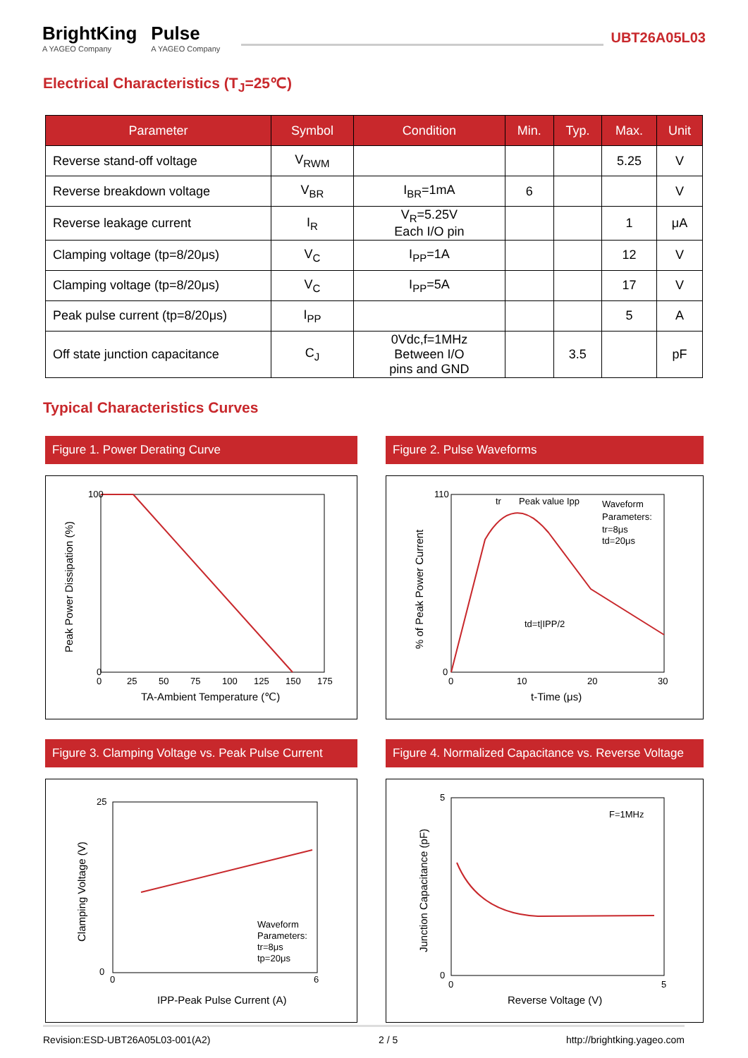BrightKing
A YAGEO Company
Pulse
A YAGEO Company
UBT26A05L03
Electrical Characteristics (T<sub>J</sub>=25℃)
| Parameter | Symbol | Condition | Min. | Typ. | Max. | Unit |
| --- | --- | --- | --- | --- | --- | --- |
| Reverse stand-off voltage | V<sub>RWM</sub> | | | | 5.25 | V |
| Reverse breakdown voltage | V<sub>BR</sub> | I<sub>BR</sub>=1mA | 6 | | | V |
| Reverse leakage current | I<sub>R</sub> | V<sub>R</sub>=5.25V Each I/O pin | | | 1 | μA |
| Clamping voltage (tp=8/20μs) | V<sub>C</sub> | I<sub>PP</sub>=1A | | | 12 | V |
| Clamping voltage (tp=8/20μs) | V<sub>C</sub> | I<sub>PP</sub>=5A | | | 17 | V |
| Peak pulse current (tp=8/20μs) | I<sub>PP</sub> | | | | 5 | A |
| Off state junction capacitance | C<sub>J</sub> | 0Vdc,f=1MHz Between I/O pins and GND | | 3.5 | | pF |
Typical Characteristics Curves
Figure 1. Power Derating Curve
100
0
0
25
50
75
100
125
150
175
TA-Ambient Temperature (℃)
Peak Power Dissipation (%)
Figure 2. Pulse Waveforms
tr
Peak value Ipp
Waveform
Parameters:
tr=8μs
td=20μs
td=t|IPP/2
110
0
0
10
20
30
t-Time (μs)
% of Peak Power Current
Figure 3. Clamping Voltage vs. Peak Pulse Current
Waveform
Parameters:
tr=8μs
tp=20μs
25
0
0
6
IPP-Peak Pulse Current (A)
Clamping Voltage (V)
Figure 4. Normalized Capacitance vs. Reverse Voltage
F=1MHz
5
0
0
5
Reverse Voltage (V)
Junction Capacitance (pF)
Revision:ESD-UBT26A05L03-001(A2) 2 / 5 http://brightking.yageo.com